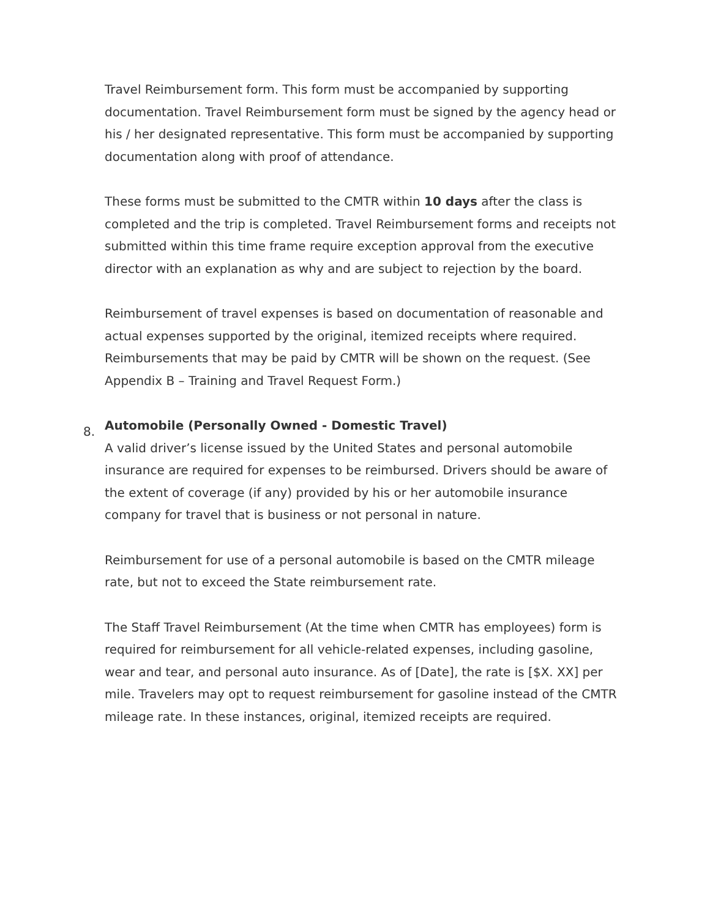Travel Reimbursement form. This form must be accompanied by supporting documentation. Travel Reimbursement form must be signed by the agency head or his / her designated representative. This form must be accompanied by supporting documentation along with proof of attendance.
These forms must be submitted to the CMTR within 10 days after the class is completed and the trip is completed. Travel Reimbursement forms and receipts not submitted within this time frame require exception approval from the executive director with an explanation as why and are subject to rejection by the board.
Reimbursement of travel expenses is based on documentation of reasonable and actual expenses supported by the original, itemized receipts where required. Reimbursements that may be paid by CMTR will be shown on the request. (See Appendix B – Training and Travel Request Form.)
8. Automobile (Personally Owned - Domestic Travel)
A valid driver’s license issued by the United States and personal automobile insurance are required for expenses to be reimbursed. Drivers should be aware of the extent of coverage (if any) provided by his or her automobile insurance company for travel that is business or not personal in nature.
Reimbursement for use of a personal automobile is based on the CMTR mileage rate, but not to exceed the State reimbursement rate.
The Staff Travel Reimbursement (At the time when CMTR has employees) form is required for reimbursement for all vehicle-related expenses, including gasoline, wear and tear, and personal auto insurance. As of [Date], the rate is [$X. XX] per mile. Travelers may opt to request reimbursement for gasoline instead of the CMTR mileage rate. In these instances, original, itemized receipts are required.